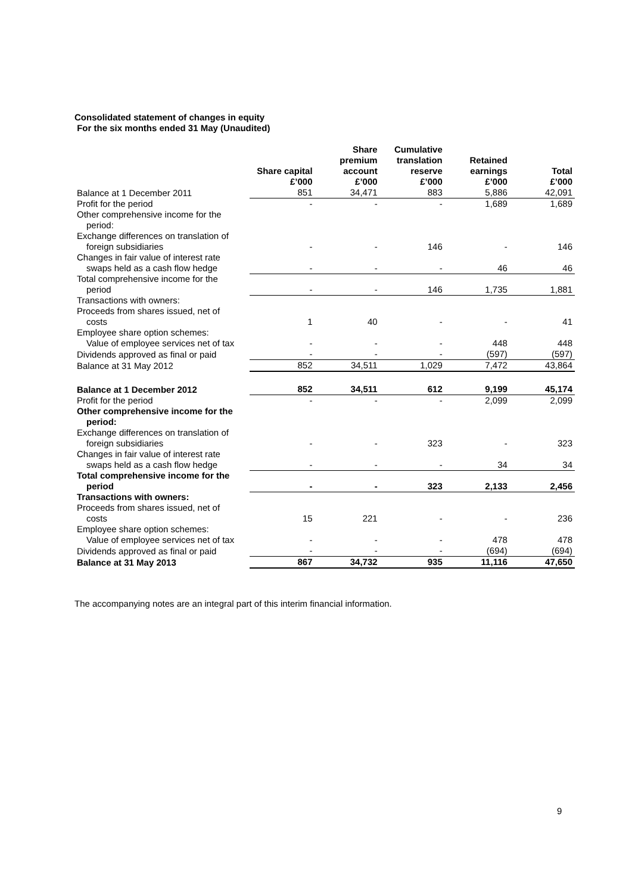Consolidated statement of changes in equity
For the six months ended 31 May (Unaudited)
| | Share capital £’000 | Share premium account £’000 | Cumulative translation reserve £’000 | Retained earnings £’000 | Total £’000 |
| --- | --- | --- | --- | --- | --- |
| Balance at 1 December 2011 | 851 | 34,471 | 883 | 5,886 | 42,091 |
| Profit for the period | - | - | - | 1,689 | 1,689 |
| Other comprehensive income for the period: | | | | | |
| Exchange differences on translation of foreign subsidiaries | - | - | 146 | - | 146 |
| Changes in fair value of interest rate swaps held as a cash flow hedge | - | - | - | 46 | 46 |
| Total comprehensive income for the period | - | - | 146 | 1,735 | 1,881 |
| Transactions with owners: | | | | | |
| Proceeds from shares issued, net of costs | 1 | 40 | - | - | 41 |
| Employee share option schemes: Value of employee services net of tax | - | - | - | 448 | 448 |
| Dividends approved as final or paid | - | - | - | (597) | (597) |
| Balance at 31 May 2012 | 852 | 34,511 | 1,029 | 7,472 | 43,864 |
| Balance at 1 December 2012 | 852 | 34,511 | 612 | 9,199 | 45,174 |
| Profit for the period | - | - | - | 2,099 | 2,099 |
| Other comprehensive income for the period: | | | | | |
| Exchange differences on translation of foreign subsidiaries | - | - | 323 | - | 323 |
| Changes in fair value of interest rate swaps held as a cash flow hedge | - | - | - | 34 | 34 |
| Total comprehensive income for the period | - | - | 323 | 2,133 | 2,456 |
| Transactions with owners: | | | | | |
| Proceeds from shares issued, net of costs | 15 | 221 | - | - | 236 |
| Employee share option schemes: Value of employee services net of tax | - | - | - | 478 | 478 |
| Dividends approved as final or paid | - | - | - | (694) | (694) |
| Balance at 31 May 2013 | 867 | 34,732 | 935 | 11,116 | 47,650 |
The accompanying notes are an integral part of this interim financial information.
9